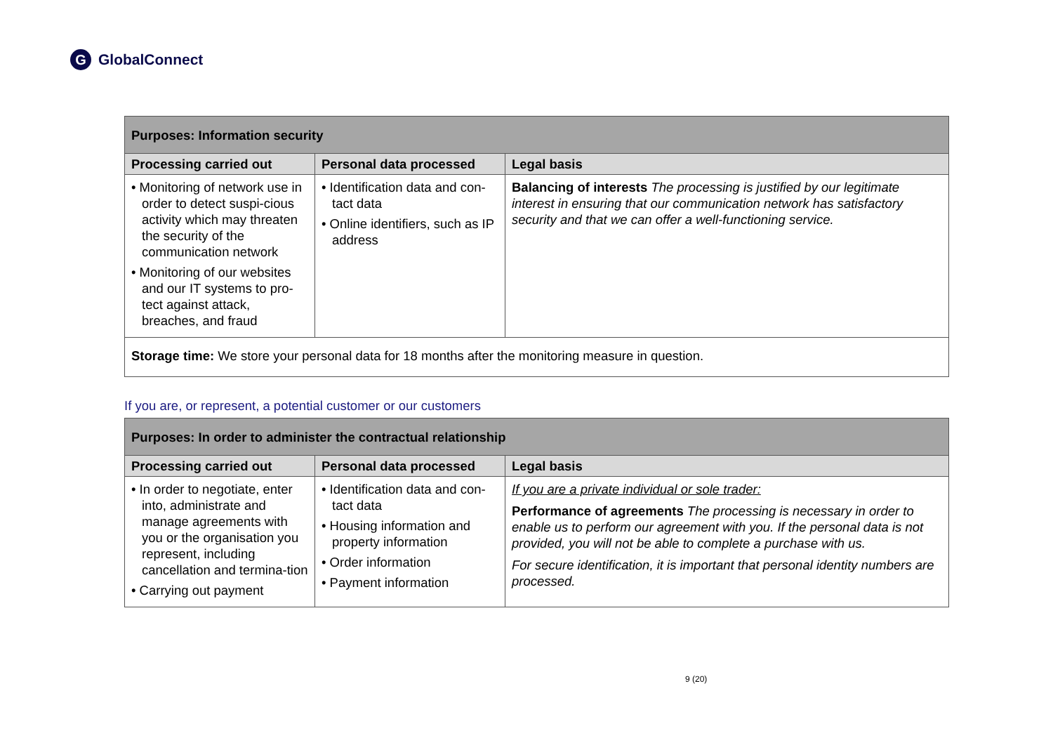G
GlobalConnect
| Purposes: Information security | | |
| --- | --- | --- |
| Processing carried out | Personal data processed | Legal basis |
| • Monitoring of network use in order to detect suspi-cious activity which may threaten the security of the communication network • Monitoring of our websites and our IT systems to pro-tect against attack, breaches, and fraud | • Identification data and con-tact data • Online identifiers, such as IP address | Balancing of interests The processing is justified by our legitimate interest in ensuring that our communication network has satisfactory security and that we can offer a well-functioning service. |
| Storage time: We store your personal data for 18 months after the monitoring measure in question. | | |
If you are, or represent, a potential customer or our customers
| Purposes: In order to administer the contractual relationship | | |
| --- | --- | --- |
| Processing carried out | Personal data processed | Legal basis |
| • In order to negotiate, enter into, administrate and manage agreements with you or the organisation you represent, including cancellation and termina-tion • Carrying out payment | • Identification data and con-tact data • Housing information and property information • Order information • Payment information | If you are a private individual or sole trader: Performance of agreements The processing is necessary in order to enable us to perform our agreement with you. If the personal data is not provided, you will not be able to complete a purchase with us. For secure identification, it is important that personal identity numbers are processed. |
9 (20)